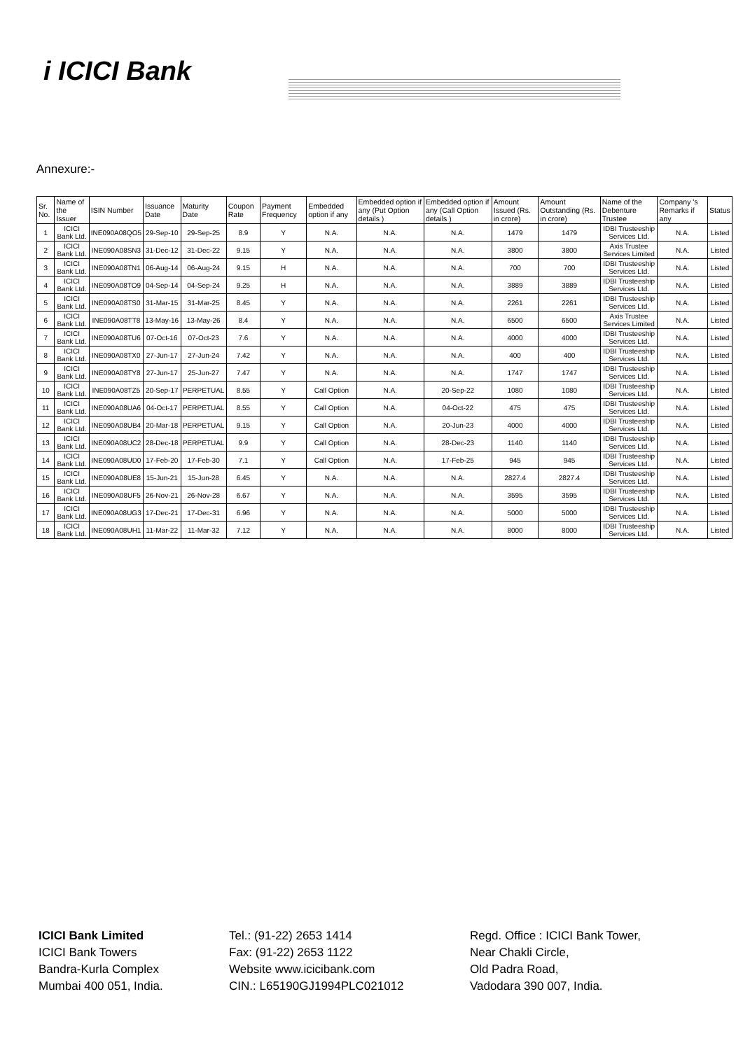i ICICI Bank
Annexure:-
| Sr. No. | Name of the Issuer | ISIN Number | Issuance Date | Maturity Date | Coupon Rate | Payment Frequency | Embedded option if any | Embedded option if any (Put Option details ) | Embedded option if any (Call Option details ) | Amount Issued (Rs. in crore) | Amount Outstanding (Rs. in crore) | Name of the Debenture Trustee | Company 's Remarks if any | Status |
| --- | --- | --- | --- | --- | --- | --- | --- | --- | --- | --- | --- | --- | --- | --- |
| 1 | ICICI Bank Ltd. | INE090A08QO5 | 29-Sep-10 | 29-Sep-25 | 8.9 | Y | N.A. | N.A. | N.A. | 1479 | 1479 | IDBI Trusteeship Services Ltd. | N.A. | Listed |
| 2 | ICICI Bank Ltd. | INE090A08SN3 | 31-Dec-12 | 31-Dec-22 | 9.15 | Y | N.A. | N.A. | N.A. | 3800 | 3800 | Axis Trustee Services Limited | N.A. | Listed |
| 3 | ICICI Bank Ltd. | INE090A08TN1 | 06-Aug-14 | 06-Aug-24 | 9.15 | H | N.A. | N.A. | N.A. | 700 | 700 | IDBI Trusteeship Services Ltd. | N.A. | Listed |
| 4 | ICICI Bank Ltd. | INE090A08TO9 | 04-Sep-14 | 04-Sep-24 | 9.25 | H | N.A. | N.A. | N.A. | 3889 | 3889 | IDBI Trusteeship Services Ltd. | N.A. | Listed |
| 5 | ICICI Bank Ltd. | INE090A08TS0 | 31-Mar-15 | 31-Mar-25 | 8.45 | Y | N.A. | N.A. | N.A. | 2261 | 2261 | IDBI Trusteeship Services Ltd. | N.A. | Listed |
| 6 | ICICI Bank Ltd. | INE090A08TT8 | 13-May-16 | 13-May-26 | 8.4 | Y | N.A. | N.A. | N.A. | 6500 | 6500 | Axis Trustee Services Limited | N.A. | Listed |
| 7 | ICICI Bank Ltd. | INE090A08TU6 | 07-Oct-16 | 07-Oct-23 | 7.6 | Y | N.A. | N.A. | N.A. | 4000 | 4000 | IDBI Trusteeship Services Ltd. | N.A. | Listed |
| 8 | ICICI Bank Ltd. | INE090A08TX0 | 27-Jun-17 | 27-Jun-24 | 7.42 | Y | N.A. | N.A. | N.A. | 400 | 400 | IDBI Trusteeship Services Ltd. | N.A. | Listed |
| 9 | ICICI Bank Ltd. | INE090A08TY8 | 27-Jun-17 | 25-Jun-27 | 7.47 | Y | N.A. | N.A. | N.A. | 1747 | 1747 | IDBI Trusteeship Services Ltd. | N.A. | Listed |
| 10 | ICICI Bank Ltd. | INE090A08TZ5 | 20-Sep-17 | PERPETUAL | 8.55 | Y | Call Option | N.A. | 20-Sep-22 | 1080 | 1080 | IDBI Trusteeship Services Ltd. | N.A. | Listed |
| 11 | ICICI Bank Ltd. | INE090A08UA6 | 04-Oct-17 | PERPETUAL | 8.55 | Y | Call Option | N.A. | 04-Oct-22 | 475 | 475 | IDBI Trusteeship Services Ltd. | N.A. | Listed |
| 12 | ICICI Bank Ltd. | INE090A08UB4 | 20-Mar-18 | PERPETUAL | 9.15 | Y | Call Option | N.A. | 20-Jun-23 | 4000 | 4000 | IDBI Trusteeship Services Ltd. | N.A. | Listed |
| 13 | ICICI Bank Ltd. | INE090A08UC2 | 28-Dec-18 | PERPETUAL | 9.9 | Y | Call Option | N.A. | 28-Dec-23 | 1140 | 1140 | IDBI Trusteeship Services Ltd. | N.A. | Listed |
| 14 | ICICI Bank Ltd. | INE090A08UD0 | 17-Feb-20 | 17-Feb-30 | 7.1 | Y | Call Option | N.A. | 17-Feb-25 | 945 | 945 | IDBI Trusteeship Services Ltd. | N.A. | Listed |
| 15 | ICICI Bank Ltd. | INE090A08UE8 | 15-Jun-21 | 15-Jun-28 | 6.45 | Y | N.A. | N.A. | N.A. | 2827.4 | 2827.4 | IDBI Trusteeship Services Ltd. | N.A. | Listed |
| 16 | ICICI Bank Ltd. | INE090A08UF5 | 26-Nov-21 | 26-Nov-28 | 6.67 | Y | N.A. | N.A. | N.A. | 3595 | 3595 | IDBI Trusteeship Services Ltd. | N.A. | Listed |
| 17 | ICICI Bank Ltd. | INE090A08UG3 | 17-Dec-21 | 17-Dec-31 | 6.96 | Y | N.A. | N.A. | N.A. | 5000 | 5000 | IDBI Trusteeship Services Ltd. | N.A. | Listed |
| 18 | ICICI Bank Ltd. | INE090A08UH1 | 11-Mar-22 | 11-Mar-32 | 7.12 | Y | N.A. | N.A. | N.A. | 8000 | 8000 | IDBI Trusteeship Services Ltd. | N.A. | Listed |
ICICI Bank Limited
ICICI Bank Towers
Bandra-Kurla Complex
Mumbai 400 051, India.
Tel.: (91-22) 2653 1414
Fax: (91-22) 2653 1122
Website www.icicibank.com
CIN.: L65190GJ1994PLC021012
Regd. Office : ICICI Bank Tower,
Near Chakli Circle,
Old Padra Road,
Vadodara 390 007, India.